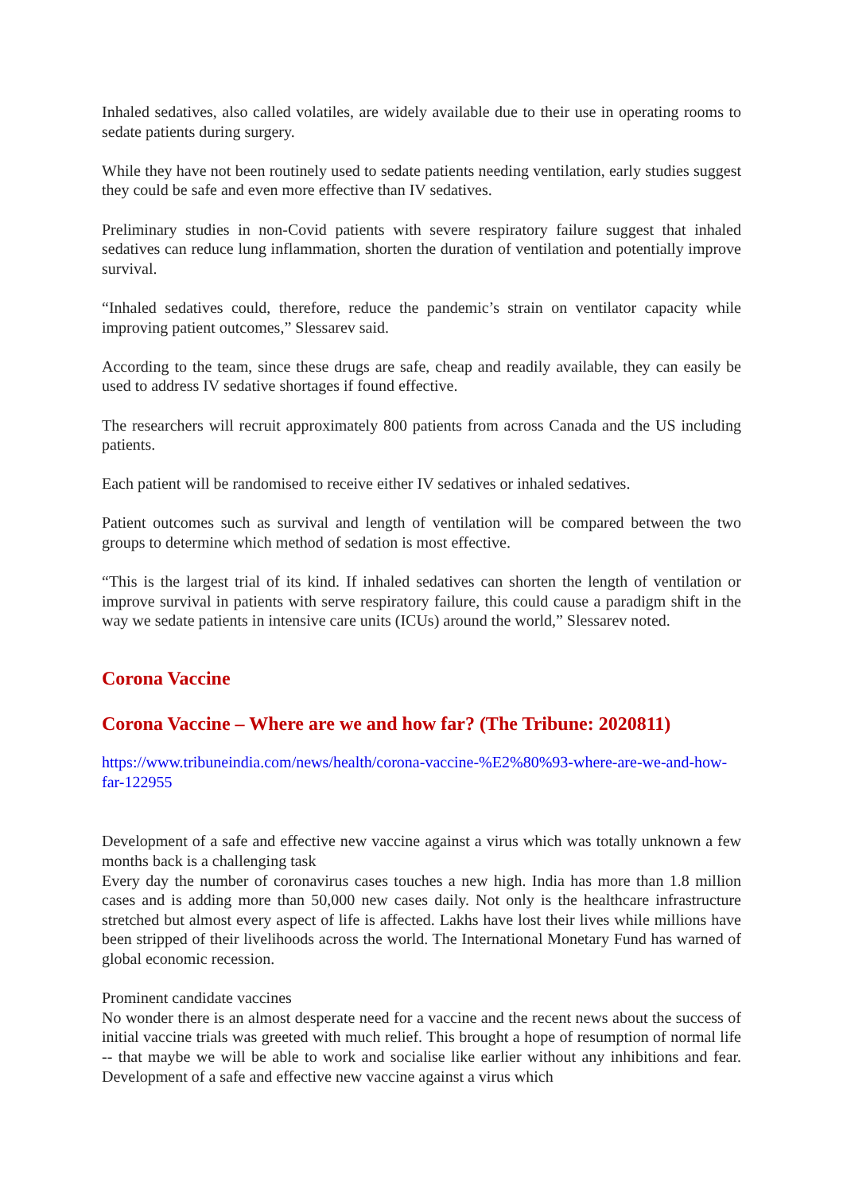Inhaled sedatives, also called volatiles, are widely available due to their use in operating rooms to sedate patients during surgery.
While they have not been routinely used to sedate patients needing ventilation, early studies suggest they could be safe and even more effective than IV sedatives.
Preliminary studies in non-Covid patients with severe respiratory failure suggest that inhaled sedatives can reduce lung inflammation, shorten the duration of ventilation and potentially improve survival.
“Inhaled sedatives could, therefore, reduce the pandemic’s strain on ventilator capacity while improving patient outcomes,” Slessarev said.
According to the team, since these drugs are safe, cheap and readily available, they can easily be used to address IV sedative shortages if found effective.
The researchers will recruit approximately 800 patients from across Canada and the US including patients.
Each patient will be randomised to receive either IV sedatives or inhaled sedatives.
Patient outcomes such as survival and length of ventilation will be compared between the two groups to determine which method of sedation is most effective.
“This is the largest trial of its kind. If inhaled sedatives can shorten the length of ventilation or improve survival in patients with serve respiratory failure, this could cause a paradigm shift in the way we sedate patients in intensive care units (ICUs) around the world,” Slessarev noted.
Corona Vaccine
Corona Vaccine – Where are we and how far? (The Tribune: 2020811)
https://www.tribuneindia.com/news/health/corona-vaccine-%E2%80%93-where-are-we-and-how-far-122955
Development of a safe and effective new vaccine against a virus which was totally unknown a few months back is a challenging task
Every day the number of coronavirus cases touches a new high. India has more than 1.8 million cases and is adding more than 50,000 new cases daily. Not only is the healthcare infrastructure stretched but almost every aspect of life is affected. Lakhs have lost their lives while millions have been stripped of their livelihoods across the world. The International Monetary Fund has warned of global economic recession.
Prominent candidate vaccines
No wonder there is an almost desperate need for a vaccine and the recent news about the success of initial vaccine trials was greeted with much relief. This brought a hope of resumption of normal life -- that maybe we will be able to work and socialise like earlier without any inhibitions and fear. Development of a safe and effective new vaccine against a virus which